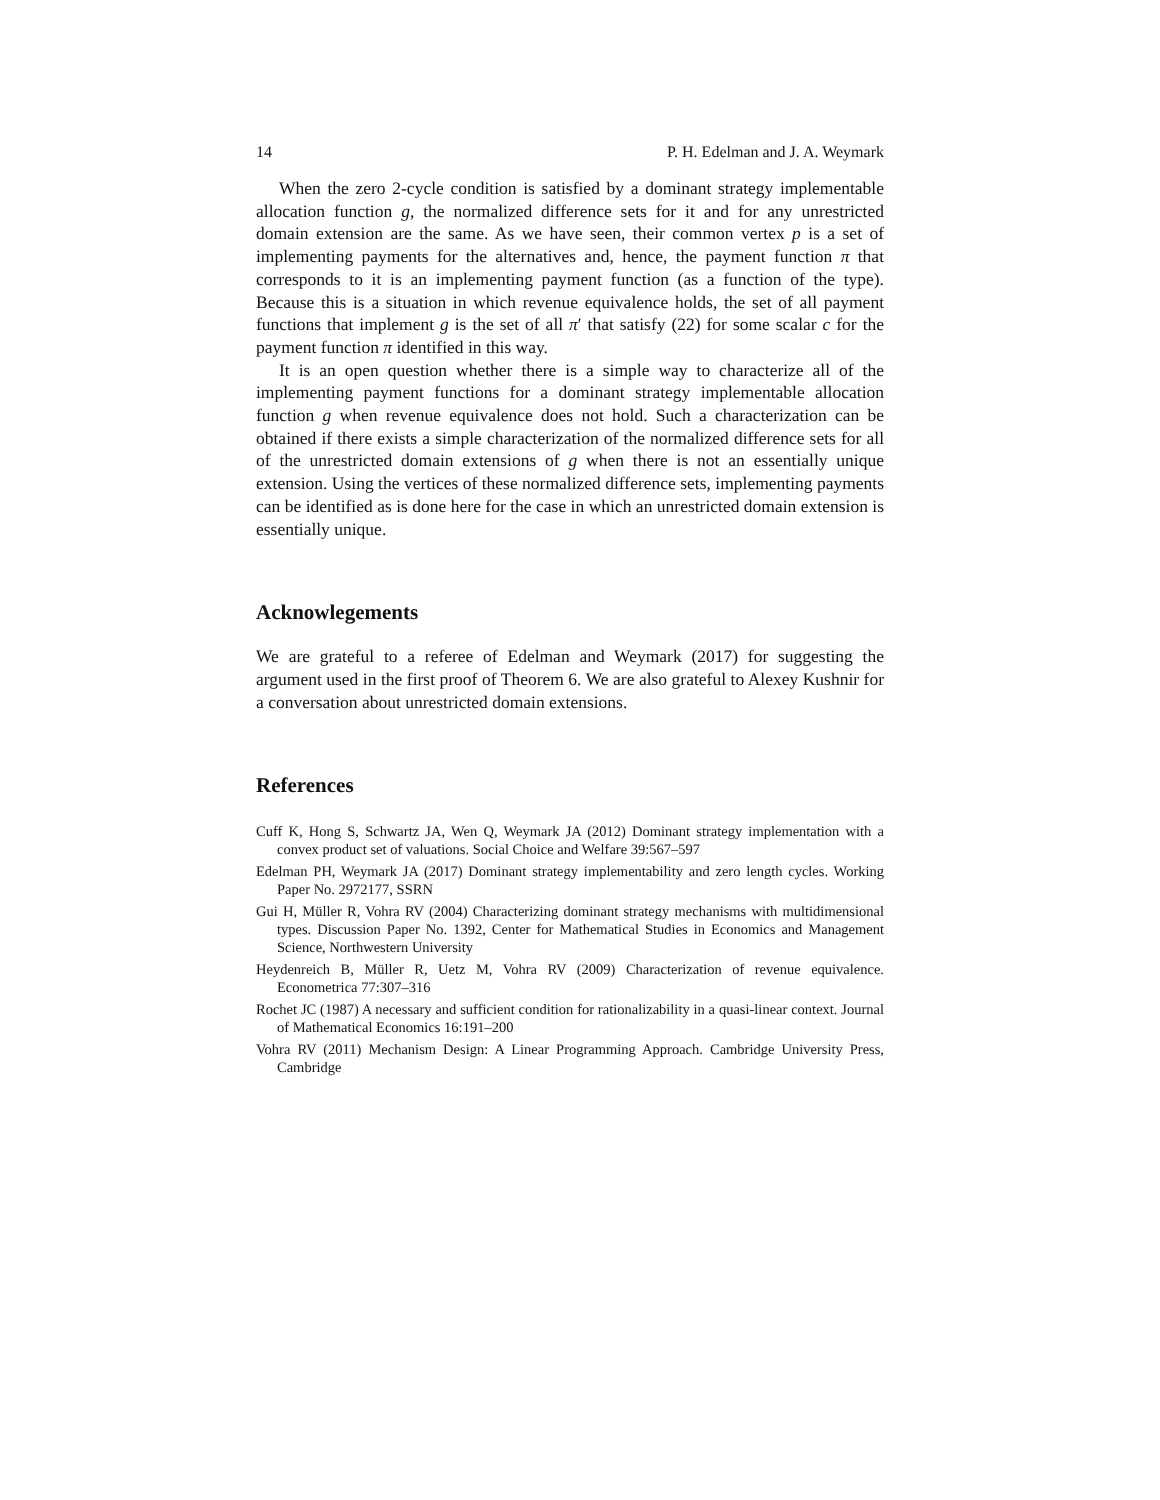14 P. H. Edelman and J. A. Weymark
When the zero 2-cycle condition is satisfied by a dominant strategy implementable allocation function g, the normalized difference sets for it and for any unrestricted domain extension are the same. As we have seen, their common vertex p is a set of implementing payments for the alternatives and, hence, the payment function π that corresponds to it is an implementing payment function (as a function of the type). Because this is a situation in which revenue equivalence holds, the set of all payment functions that implement g is the set of all π′ that satisfy (22) for some scalar c for the payment function π identified in this way.
It is an open question whether there is a simple way to characterize all of the implementing payment functions for a dominant strategy implementable allocation function g when revenue equivalence does not hold. Such a characterization can be obtained if there exists a simple characterization of the normalized difference sets for all of the unrestricted domain extensions of g when there is not an essentially unique extension. Using the vertices of these normalized difference sets, implementing payments can be identified as is done here for the case in which an unrestricted domain extension is essentially unique.
Acknowlegements
We are grateful to a referee of Edelman and Weymark (2017) for suggesting the argument used in the first proof of Theorem 6. We are also grateful to Alexey Kushnir for a conversation about unrestricted domain extensions.
References
Cuff K, Hong S, Schwartz JA, Wen Q, Weymark JA (2012) Dominant strategy implementation with a convex product set of valuations. Social Choice and Welfare 39:567–597
Edelman PH, Weymark JA (2017) Dominant strategy implementability and zero length cycles. Working Paper No. 2972177, SSRN
Gui H, Müller R, Vohra RV (2004) Characterizing dominant strategy mechanisms with multidimensional types. Discussion Paper No. 1392, Center for Mathematical Studies in Economics and Management Science, Northwestern University
Heydenreich B, Müller R, Uetz M, Vohra RV (2009) Characterization of revenue equivalence. Econometrica 77:307–316
Rochet JC (1987) A necessary and sufficient condition for rationalizability in a quasi-linear context. Journal of Mathematical Economics 16:191–200
Vohra RV (2011) Mechanism Design: A Linear Programming Approach. Cambridge University Press, Cambridge